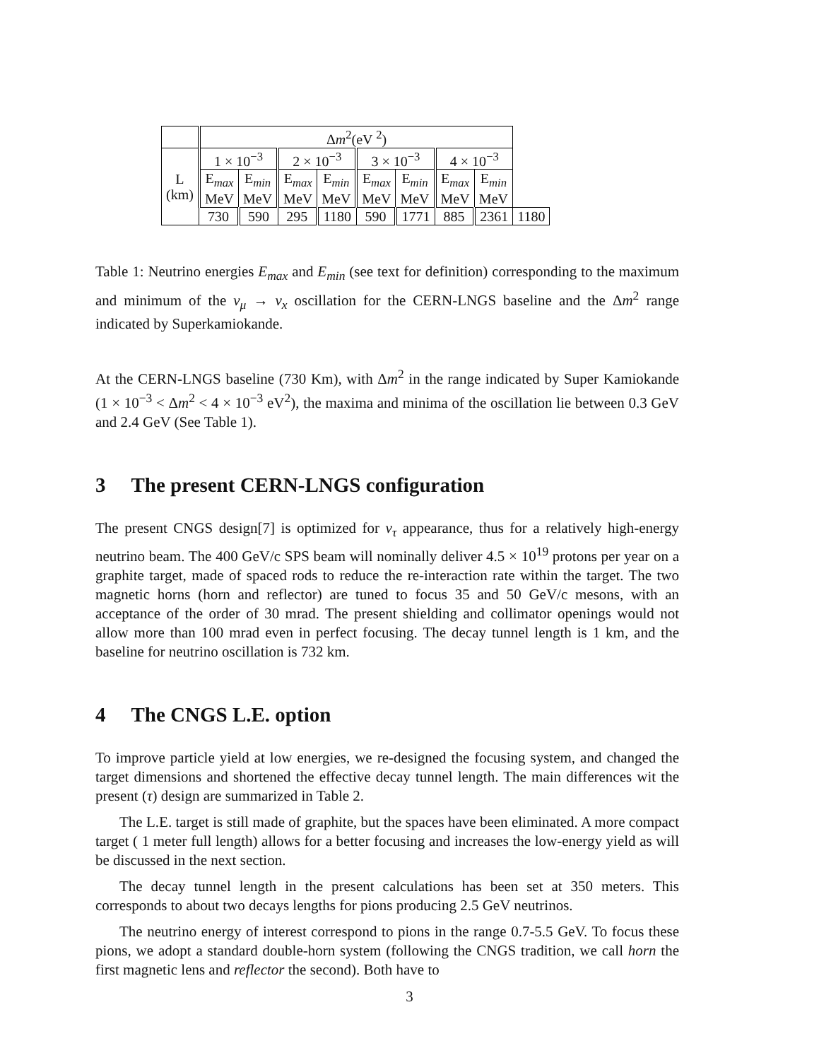| | Δ m<sup>2</sup>(eV <sup>2</sup>) | | | | | | | | |
| L (km) | 1 × 10<sup>−3</sup> | | 2 × 10<sup>−3</sup> | | 3 × 10<sup>−3</sup> | | 4 × 10<sup>−3</sup> | | |
| | E<sub>max</sub> MeV | E<sub>min</sub> MeV | E<sub>max</sub> MeV | E<sub>min</sub> MeV | E<sub>max</sub> MeV | E<sub>min</sub> MeV | E<sub>max</sub> MeV | E<sub>min</sub> MeV | |
| | 730 | 590 | 295 | 1180 | 590 | 1771 | 885 | 2361 | 1180 |
Table 1: Neutrino energies E<sub>max</sub> and E<sub>min</sub> (see text for definition) corresponding to the maximum and minimum of the ν<sub>μ</sub> → ν<sub>x</sub> oscillation for the CERN-LNGS baseline and the Δm<sup>2</sup> range indicated by Superkamiokande.
At the CERN-LNGS baseline (730 Km), with Δm<sup>2</sup> in the range indicated by Super Kamiokande (1 × 10<sup>−3</sup> < Δm<sup>2</sup> < 4 × 10<sup>−3</sup> eV<sup>2</sup>), the maxima and minima of the oscillation lie between 0.3 GeV and 2.4 GeV (See Table 1).
3 The present CERN-LNGS configuration
The present CNGS design[7] is optimized for ν<sub>τ</sub> appearance, thus for a relatively high-energy neutrino beam. The 400 GeV/c SPS beam will nominally deliver 4.5 × 10<sup>19</sup> protons per year on a graphite target, made of spaced rods to reduce the re-interaction rate within the target. The two magnetic horns (horn and reflector) are tuned to focus 35 and 50 GeV/c mesons, with an acceptance of the order of 30 mrad. The present shielding and collimator openings would not allow more than 100 mrad even in perfect focusing. The decay tunnel length is 1 km, and the baseline for neutrino oscillation is 732 km.
4 The CNGS L.E. option
To improve particle yield at low energies, we re-designed the focusing system, and changed the target dimensions and shortened the effective decay tunnel length. The main differences wit the present (τ) design are summarized in Table 2.
The L.E. target is still made of graphite, but the spaces have been eliminated. A more compact target ( 1 meter full length) allows for a better focusing and increases the low-energy yield as will be discussed in the next section.
The decay tunnel length in the present calculations has been set at 350 meters. This corresponds to about two decays lengths for pions producing 2.5 GeV neutrinos.
The neutrino energy of interest correspond to pions in the range 0.7-5.5 GeV. To focus these pions, we adopt a standard double-horn system (following the CNGS tradition, we call horn the first magnetic lens and reflector the second). Both have to
3